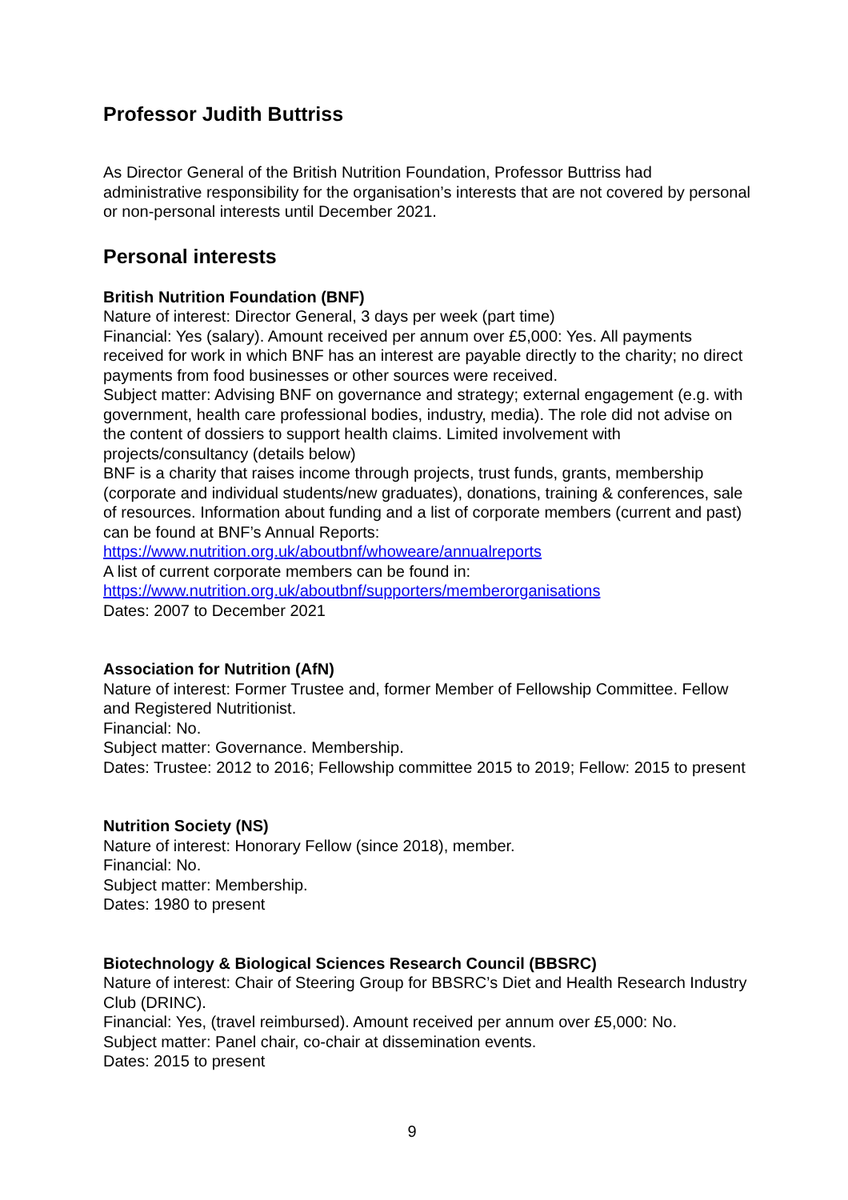Professor Judith Buttriss
As Director General of the British Nutrition Foundation, Professor Buttriss had administrative responsibility for the organisation’s interests that are not covered by personal or non-personal interests until December 2021.
Personal interests
British Nutrition Foundation (BNF)
Nature of interest: Director General, 3 days per week (part time)
Financial: Yes (salary). Amount received per annum over £5,000: Yes. All payments received for work in which BNF has an interest are payable directly to the charity; no direct payments from food businesses or other sources were received.
Subject matter: Advising BNF on governance and strategy; external engagement (e.g. with government, health care professional bodies, industry, media). The role did not advise on the content of dossiers to support health claims. Limited involvement with projects/consultancy (details below)
BNF is a charity that raises income through projects, trust funds, grants, membership (corporate and individual students/new graduates), donations, training & conferences, sale of resources. Information about funding and a list of corporate members (current and past) can be found at BNF’s Annual Reports:
https://www.nutrition.org.uk/aboutbnf/whoweare/annualreports
A list of current corporate members can be found in:
https://www.nutrition.org.uk/aboutbnf/supporters/memberorganisations
Dates: 2007 to December 2021
Association for Nutrition (AfN)
Nature of interest: Former Trustee and, former Member of Fellowship Committee. Fellow and Registered Nutritionist.
Financial: No.
Subject matter: Governance. Membership.
Dates: Trustee: 2012 to 2016; Fellowship committee 2015 to 2019; Fellow: 2015 to present
Nutrition Society (NS)
Nature of interest: Honorary Fellow (since 2018), member.
Financial: No.
Subject matter: Membership.
Dates: 1980 to present
Biotechnology & Biological Sciences Research Council (BBSRC)
Nature of interest: Chair of Steering Group for BBSRC’s Diet and Health Research Industry Club (DRINC).
Financial: Yes, (travel reimbursed). Amount received per annum over £5,000: No.
Subject matter: Panel chair, co-chair at dissemination events.
Dates: 2015 to present
9